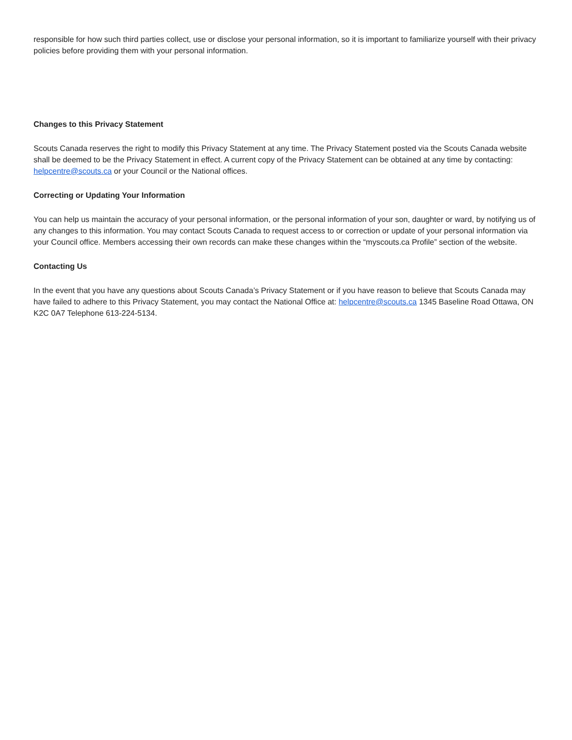responsible for how such third parties collect, use or disclose your personal information, so it is important to familiarize yourself with their privacy policies before providing them with your personal information.
Changes to this Privacy Statement
Scouts Canada reserves the right to modify this Privacy Statement at any time. The Privacy Statement posted via the Scouts Canada website shall be deemed to be the Privacy Statement in effect. A current copy of the Privacy Statement can be obtained at any time by contacting: helpcentre@scouts.ca or your Council or the National offices.
Correcting or Updating Your Information
You can help us maintain the accuracy of your personal information, or the personal information of your son, daughter or ward, by notifying us of any changes to this information. You may contact Scouts Canada to request access to or correction or update of your personal information via your Council office. Members accessing their own records can make these changes within the “myscouts.ca Profile” section of the website.
Contacting Us
In the event that you have any questions about Scouts Canada’s Privacy Statement or if you have reason to believe that Scouts Canada may have failed to adhere to this Privacy Statement, you may contact the National Office at: helpcentre@scouts.ca 1345 Baseline Road Ottawa, ON K2C 0A7 Telephone 613-224-5134.